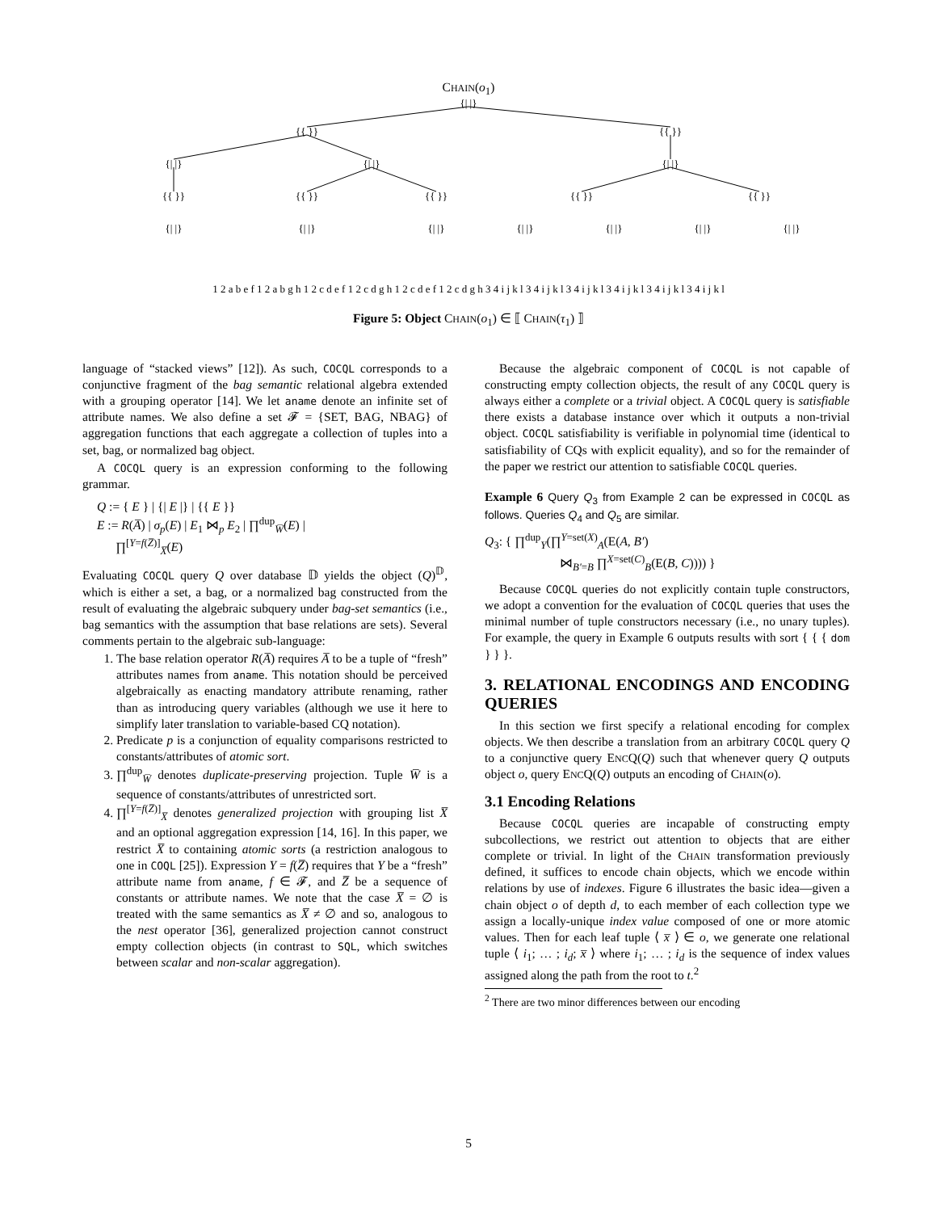CHAIN(o<sub>1</sub>)
{| |}
{{ }}
{{ }}
{| |}
{| |}
{| |}
{{ }}
{{ }}
{{ }}
{{ }}
{{ }}
{| |}
{| |}
{| |}
{| |}
{| |}
{| |}
{| |}
1 2 a b e f 1 2 a b g h 1 2 c d e f 1 2 c d g h 1 2 c d e f 1 2 c d g h 3 4 i j k l 3 4 i j k l 3 4 i j k l 3 4 i j k l 3 4 i j k l 3 4 i j k l
Figure 5: Object CHAIN(o<sub>1</sub>) ∈ ⟦ CHAIN(τ<sub>1</sub>) ⟧
language of “stacked views” [12]). As such, COCQL corresponds to a conjunctive fragment of the bag semantic relational algebra extended with a grouping operator [14]. We let aname denote an infinite set of attribute names. We also define a set 𝓕 = {SET, BAG, NBAG} of aggregation functions that each aggregate a collection of tuples into a set, bag, or normalized bag object.
A COCQL query is an expression conforming to the following grammar.
Q := { E } | {| E |} | {{ E }}
E := R(A̅) | σ<sub>p</sub>(E) | E<sub>1</sub> ⋈<sub>p</sub> E<sub>2</sub> | ∏<sup>dup</sup><sub>W̅</sub>(E) |
∏<sup>[Y=f(Z̅)]</sup><sub>X̅</sub>(E)
Evaluating COCQL query Q over database 𝔻 yields the object (Q)<sup>𝔻</sup>, which is either a set, a bag, or a normalized bag constructed from the result of evaluating the algebraic subquery under bag-set semantics (i.e., bag semantics with the assumption that base relations are sets). Several comments pertain to the algebraic sub-language:
1. The base relation operator R(A̅) requires A̅ to be a tuple of “fresh” attributes names from aname. This notation should be perceived algebraically as enacting mandatory attribute renaming, rather than as introducing query variables (although we use it here to simplify later translation to variable-based CQ notation).
2. Predicate p is a conjunction of equality comparisons restricted to constants/attributes of atomic sort.
3. ∏<sup>dup</sup><sub>W̅</sub> denotes duplicate-preserving projection. Tuple W̅ is a sequence of constants/attributes of unrestricted sort.
4. ∏<sup>[Y=f(Z̅)]</sup><sub>X̅</sub> denotes generalized projection with grouping list X̅ and an optional aggregation expression [14, 16]. In this paper, we restrict X̅ to containing atomic sorts (a restriction analogous to one in COQL [25]). Expression Y = f(Z̅) requires that Y be a “fresh” attribute name from aname, f ∈ 𝓕, and Z̅ be a sequence of constants or attribute names. We note that the case X̅ = ∅ is treated with the same semantics as X̅ ≠ ∅ and so, analogous to the nest operator [36], generalized projection cannot construct empty collection objects (in contrast to SQL, which switches between scalar and non-scalar aggregation).
Because the algebraic component of COCQL is not capable of constructing empty collection objects, the result of any COCQL query is always either a complete or a trivial object. A COCQL query is satisfiable there exists a database instance over which it outputs a non-trivial object. COCQL satisfiability is verifiable in polynomial time (identical to satisfiability of CQs with explicit equality), and so for the remainder of the paper we restrict our attention to satisfiable COCQL queries.
Example 6 Query Q<sub>3</sub> from Example 2 can be expressed in COCQL as follows. Queries Q<sub>4</sub> and Q<sub>5</sub> are similar.
Q<sub>3</sub>: { ∏<sup>dup</sup><sub>Y</sub>(∏<sup>Y=set(X)</sup><sub>A</sub>(E(A, B′)
⋈<sub>B′=B</sub> ∏<sup>X=set(C)</sup><sub>B</sub>(E(B, C)))) }
Because COCQL queries do not explicitly contain tuple constructors, we adopt a convention for the evaluation of COCQL queries that uses the minimal number of tuple constructors necessary (i.e., no unary tuples). For example, the query in Example 6 outputs results with sort { { { dom } } }.
3. RELATIONAL ENCODINGS AND ENCODING QUERIES
In this section we first specify a relational encoding for complex objects. We then describe a translation from an arbitrary COCQL query Q to a conjunctive query ENCQ(Q) such that whenever query Q outputs object o, query ENCQ(Q) outputs an encoding of CHAIN(o).
3.1 Encoding Relations
Because COCQL queries are incapable of constructing empty subcollections, we restrict out attention to objects that are either complete or trivial. In light of the CHAIN transformation previously defined, it suffices to encode chain objects, which we encode within relations by use of indexes. Figure 6 illustrates the basic idea—given a chain object o of depth d, to each member of each collection type we assign a locally-unique index value composed of one or more atomic values. Then for each leaf tuple ⟨ x̅ ⟩ ∈ o, we generate one relational tuple ⟨ i<sub>1</sub>; … ; i<sub>d</sub>; x̅ ⟩ where i<sub>1</sub>; … ; i<sub>d</sub> is the sequence of index values assigned along the path from the root to t.<sup>2</sup>
<sup>2</sup> There are two minor differences between our encoding
5